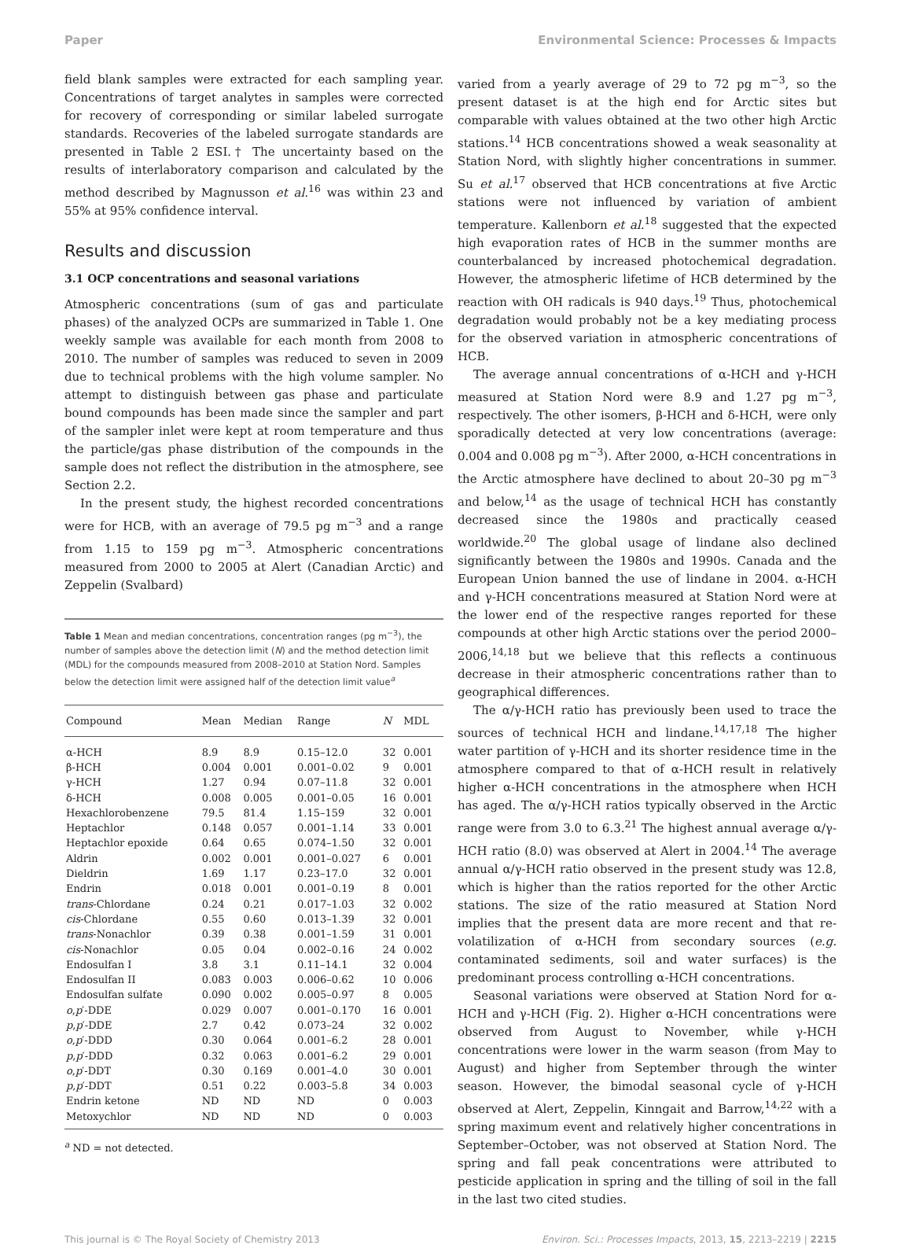Paper Environmental Science: Processes & Impacts
field blank samples were extracted for each sampling year. Concentrations of target analytes in samples were corrected for recovery of corresponding or similar labeled surrogate standards. Recoveries of the labeled surrogate standards are presented in Table 2 ESI.† The uncertainty based on the results of interlaboratory comparison and calculated by the method described by Magnusson et al.<sup>16</sup> was within 23 and 55% at 95% confidence interval.
Results and discussion
3.1 OCP concentrations and seasonal variations
Atmospheric concentrations (sum of gas and particulate phases) of the analyzed OCPs are summarized in Table 1. One weekly sample was available for each month from 2008 to 2010. The number of samples was reduced to seven in 2009 due to technical problems with the high volume sampler. No attempt to distinguish between gas phase and particulate bound compounds has been made since the sampler and part of the sampler inlet were kept at room temperature and thus the particle/gas phase distribution of the compounds in the sample does not reflect the distribution in the atmosphere, see Section 2.2.
In the present study, the highest recorded concentrations were for HCB, with an average of 79.5 pg m<sup>−3</sup> and a range from 1.15 to 159 pg m<sup>−3</sup>. Atmospheric concentrations measured from 2000 to 2005 at Alert (Canadian Arctic) and Zeppelin (Svalbard)
Table 1 Mean and median concentrations, concentration ranges (pg m<sup>−3</sup>), the number of samples above the detection limit (N) and the method detection limit (MDL) for the compounds measured from 2008–2010 at Station Nord. Samples below the detection limit were assigned half of the detection limit value<sup>a</sup>
| Compound | Mean | Median | Range | N | MDL |
| --- | --- | --- | --- | --- | --- |
| α-HCH | 8.9 | 8.9 | 0.15–12.0 | 32 | 0.001 |
| β-HCH | 0.004 | 0.001 | 0.001–0.02 | 9 | 0.001 |
| γ-HCH | 1.27 | 0.94 | 0.07–11.8 | 32 | 0.001 |
| δ-HCH | 0.008 | 0.005 | 0.001–0.05 | 16 | 0.001 |
| Hexachlorobenzene | 79.5 | 81.4 | 1.15–159 | 32 | 0.001 |
| Heptachlor | 0.148 | 0.057 | 0.001–1.14 | 33 | 0.001 |
| Heptachlor epoxide | 0.64 | 0.65 | 0.074–1.50 | 32 | 0.001 |
| Aldrin | 0.002 | 0.001 | 0.001–0.027 | 6 | 0.001 |
| Dieldrin | 1.69 | 1.17 | 0.23–17.0 | 32 | 0.001 |
| Endrin | 0.018 | 0.001 | 0.001–0.19 | 8 | 0.001 |
| trans -Chlordane | 0.24 | 0.21 | 0.017–1.03 | 32 | 0.002 |
| cis -Chlordane | 0.55 | 0.60 | 0.013–1.39 | 32 | 0.001 |
| trans -Nonachlor | 0.39 | 0.38 | 0.001–1.59 | 31 | 0.001 |
| cis -Nonachlor | 0.05 | 0.04 | 0.002–0.16 | 24 | 0.002 |
| Endosulfan I | 3.8 | 3.1 | 0.11–14.1 | 32 | 0.004 |
| Endosulfan II | 0.083 | 0.003 | 0.006–0.62 | 10 | 0.006 |
| Endosulfan sulfate | 0.090 | 0.002 | 0.005–0.97 | 8 | 0.005 |
| o , p ′-DDE | 0.029 | 0.007 | 0.001–0.170 | 16 | 0.001 |
| p , p ′-DDE | 2.7 | 0.42 | 0.073–24 | 32 | 0.002 |
| o , p ′-DDD | 0.30 | 0.064 | 0.001–6.2 | 28 | 0.001 |
| p , p ′-DDD | 0.32 | 0.063 | 0.001–6.2 | 29 | 0.001 |
| o , p ′-DDT | 0.30 | 0.169 | 0.001–4.0 | 30 | 0.001 |
| p , p ′-DDT | 0.51 | 0.22 | 0.003–5.8 | 34 | 0.003 |
| Endrin ketone | ND | ND | ND | 0 | 0.003 |
| Metoxychlor | ND | ND | ND | 0 | 0.003 |
<sup>a</sup> ND = not detected.
varied from a yearly average of 29 to 72 pg m<sup>−3</sup>, so the present dataset is at the high end for Arctic sites but comparable with values obtained at the two other high Arctic stations.<sup>14</sup> HCB concentrations showed a weak seasonality at Station Nord, with slightly higher concentrations in summer. Su et al.<sup>17</sup> observed that HCB concentrations at five Arctic stations were not influenced by variation of ambient temperature. Kallenborn et al.<sup>18</sup> suggested that the expected high evaporation rates of HCB in the summer months are counterbalanced by increased photochemical degradation. However, the atmospheric lifetime of HCB determined by the reaction with OH radicals is 940 days.<sup>19</sup> Thus, photochemical degradation would probably not be a key mediating process for the observed variation in atmospheric concentrations of HCB.
The average annual concentrations of α-HCH and γ-HCH measured at Station Nord were 8.9 and 1.27 pg m<sup>−3</sup>, respectively. The other isomers, β-HCH and δ-HCH, were only sporadically detected at very low concentrations (average: 0.004 and 0.008 pg m<sup>−3</sup>). After 2000, α-HCH concentrations in the Arctic atmosphere have declined to about 20–30 pg m<sup>−3</sup> and below,<sup>14</sup> as the usage of technical HCH has constantly decreased since the 1980s and practically ceased worldwide.<sup>20</sup> The global usage of lindane also declined significantly between the 1980s and 1990s. Canada and the European Union banned the use of lindane in 2004. α-HCH and γ-HCH concentrations measured at Station Nord were at the lower end of the respective ranges reported for these compounds at other high Arctic stations over the period 2000–2006,<sup>14,18</sup> but we believe that this reflects a continuous decrease in their atmospheric concentrations rather than to geographical differences.
The α/γ-HCH ratio has previously been used to trace the sources of technical HCH and lindane.<sup>14,17,18</sup> The higher water partition of γ-HCH and its shorter residence time in the atmosphere compared to that of α-HCH result in relatively higher α-HCH concentrations in the atmosphere when HCH has aged. The α/γ-HCH ratios typically observed in the Arctic range were from 3.0 to 6.3.<sup>21</sup> The highest annual average α/γ-HCH ratio (8.0) was observed at Alert in 2004.<sup>14</sup> The average annual α/γ-HCH ratio observed in the present study was 12.8, which is higher than the ratios reported for the other Arctic stations. The size of the ratio measured at Station Nord implies that the present data are more recent and that re-volatilization of α-HCH from secondary sources (e.g. contaminated sediments, soil and water surfaces) is the predominant process controlling α-HCH concentrations.
Seasonal variations were observed at Station Nord for α-HCH and γ-HCH (Fig. 2). Higher α-HCH concentrations were observed from August to November, while γ-HCH concentrations were lower in the warm season (from May to August) and higher from September through the winter season. However, the bimodal seasonal cycle of γ-HCH observed at Alert, Zeppelin, Kinngait and Barrow,<sup>14,22</sup> with a spring maximum event and relatively higher concentrations in September–October, was not observed at Station Nord. The spring and fall peak concentrations were attributed to pesticide application in spring and the tilling of soil in the fall in the last two cited studies.
This journal is © The Royal Society of Chemistry 2013 Environ. Sci.: Processes Impacts, 2013, 15, 2213–2219 | 2215